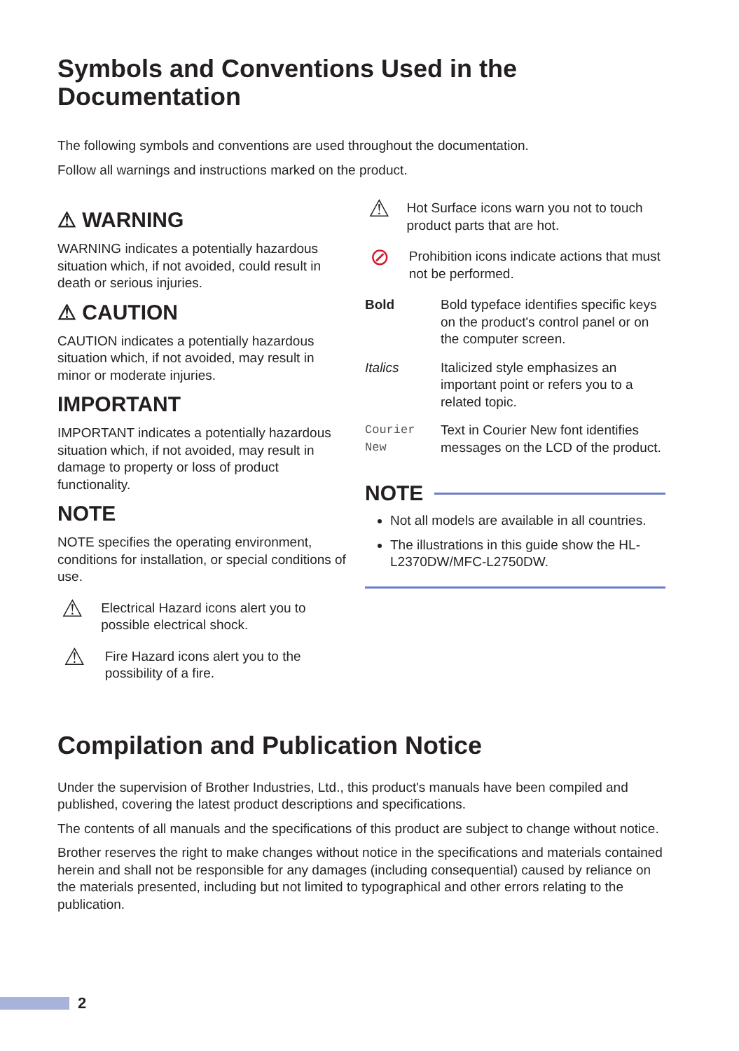Symbols and Conventions Used in the Documentation
The following symbols and conventions are used throughout the documentation.
Follow all warnings and instructions marked on the product.
⚠ WARNING
WARNING indicates a potentially hazardous situation which, if not avoided, could result in death or serious injuries.
⚠ CAUTION
CAUTION indicates a potentially hazardous situation which, if not avoided, may result in minor or moderate injuries.
IMPORTANT
IMPORTANT indicates a potentially hazardous situation which, if not avoided, may result in damage to property or loss of product functionality.
NOTE
NOTE specifies the operating environment, conditions for installation, or special conditions of use.
⚠
Electrical Hazard icons alert you to possible electrical shock.
⚠
Fire Hazard icons alert you to the possibility of a fire.
⚠
Hot Surface icons warn you not to touch product parts that are hot.
⊘
Prohibition icons indicate actions that must not be performed.
| Bold | Bold typeface identifies specific keys on the product's control panel or on the computer screen. |
| Italics | Italicized style emphasizes an important point or refers you to a related topic. |
| Courier New | Text in Courier New font identifies messages on the LCD of the product. |
NOTE
Not all models are available in all countries.
The illustrations in this guide show the HL-L2370DW/MFC-L2750DW.
Compilation and Publication Notice
Under the supervision of Brother Industries, Ltd., this product's manuals have been compiled and published, covering the latest product descriptions and specifications.
The contents of all manuals and the specifications of this product are subject to change without notice.
Brother reserves the right to make changes without notice in the specifications and materials contained herein and shall not be responsible for any damages (including consequential) caused by reliance on the materials presented, including but not limited to typographical and other errors relating to the publication.
2